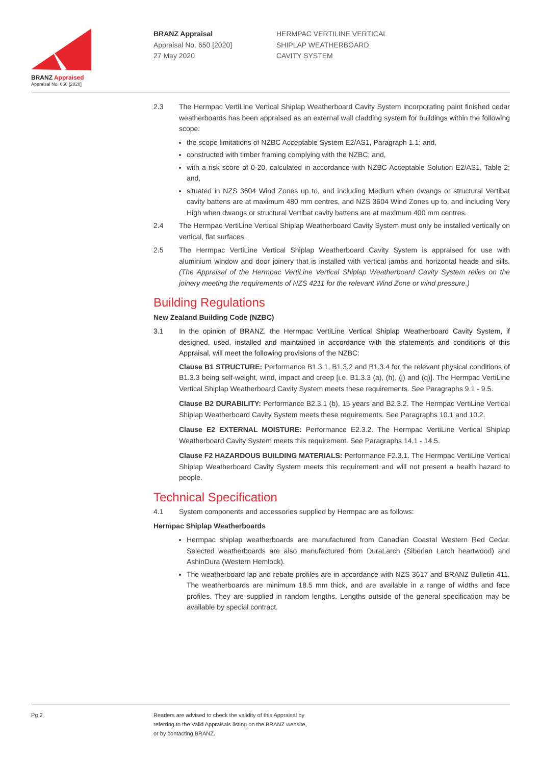BRANZ Appraised
Appraisal No. 650 [2020]
BRANZ Appraisal
Appraisal No. 650 [2020]
27 May 2020
HERMPAC VERTILINE VERTICAL
SHIPLAP WEATHERBOARD
CAVITY SYSTEM
2.3 The Hermpac VertiLine Vertical Shiplap Weatherboard Cavity System incorporating paint finished cedar weatherboards has been appraised as an external wall cladding system for buildings within the following scope:
the scope limitations of NZBC Acceptable System E2/AS1, Paragraph 1.1; and,
constructed with timber framing complying with the NZBC; and,
with a risk score of 0-20, calculated in accordance with NZBC Acceptable Solution E2/AS1, Table 2; and,
situated in NZS 3604 Wind Zones up to, and including Medium when dwangs or structural Vertibat cavity battens are at maximum 480 mm centres, and NZS 3604 Wind Zones up to, and including Very High when dwangs or structural Vertibat cavity battens are at maximum 400 mm centres.
2.4 The Hermpac VertiLine Vertical Shiplap Weatherboard Cavity System must only be installed vertically on vertical, flat surfaces.
2.5 The Hermpac VertiLine Vertical Shiplap Weatherboard Cavity System is appraised for use with aluminium window and door joinery that is installed with vertical jambs and horizontal heads and sills. (The Appraisal of the Hermpac VertiLine Vertical Shiplap Weatherboard Cavity System relies on the joinery meeting the requirements of NZS 4211 for the relevant Wind Zone or wind pressure.)
Building Regulations
New Zealand Building Code (NZBC)
3.1 In the opinion of BRANZ, the Hermpac VertiLine Vertical Shiplap Weatherboard Cavity System, if designed, used, installed and maintained in accordance with the statements and conditions of this Appraisal, will meet the following provisions of the NZBC:
Clause B1 STRUCTURE: Performance B1.3.1, B1.3.2 and B1.3.4 for the relevant physical conditions of B1.3.3 being self-weight, wind, impact and creep [i.e. B1.3.3 (a), (h), (j) and (q)]. The Hermpac VertiLine Vertical Shiplap Weatherboard Cavity System meets these requirements. See Paragraphs 9.1 - 9.5.
Clause B2 DURABILITY: Performance B2.3.1 (b), 15 years and B2.3.2. The Hermpac VertiLine Vertical Shiplap Weatherboard Cavity System meets these requirements. See Paragraphs 10.1 and 10.2.
Clause E2 EXTERNAL MOISTURE: Performance E2.3.2. The Hermpac VertiLine Vertical Shiplap Weatherboard Cavity System meets this requirement. See Paragraphs 14.1 - 14.5.
Clause F2 HAZARDOUS BUILDING MATERIALS: Performance F2.3.1. The Hermpac VertiLine Vertical Shiplap Weatherboard Cavity System meets this requirement and will not present a health hazard to people.
Technical Specification
4.1 System components and accessories supplied by Hermpac are as follows:
Hermpac Shiplap Weatherboards
Hermpac shiplap weatherboards are manufactured from Canadian Coastal Western Red Cedar. Selected weatherboards are also manufactured from DuraLarch (Siberian Larch heartwood) and AshinDura (Western Hemlock).
The weatherboard lap and rebate profiles are in accordance with NZS 3617 and BRANZ Bulletin 411. The weatherboards are minimum 18.5 mm thick, and are available in a range of widths and face profiles. They are supplied in random lengths. Lengths outside of the general specification may be available by special contract.
Pg 2 Readers are advised to check the validity of this Appraisal by
referring to the Valid Appraisals listing on the BRANZ website,
or by contacting BRANZ.